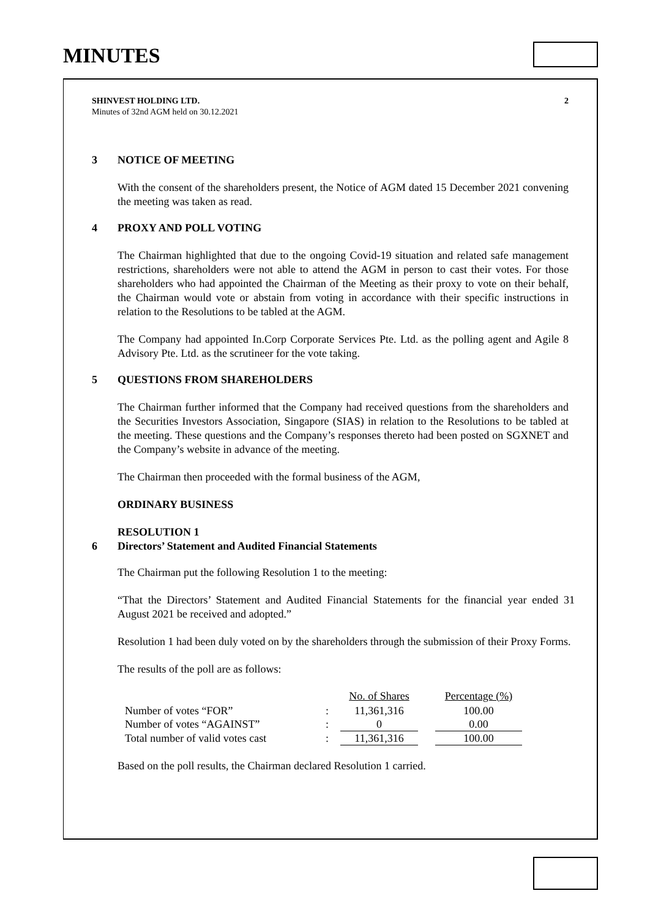MINUTES
SHINVEST HOLDING LTD.
Minutes of 32nd AGM held on 30.12.2021
2
3 NOTICE OF MEETING
With the consent of the shareholders present, the Notice of AGM dated 15 December 2021 convening the meeting was taken as read.
4 PROXY AND POLL VOTING
The Chairman highlighted that due to the ongoing Covid-19 situation and related safe management restrictions, shareholders were not able to attend the AGM in person to cast their votes. For those shareholders who had appointed the Chairman of the Meeting as their proxy to vote on their behalf, the Chairman would vote or abstain from voting in accordance with their specific instructions in relation to the Resolutions to be tabled at the AGM.
The Company had appointed In.Corp Corporate Services Pte. Ltd. as the polling agent and Agile 8 Advisory Pte. Ltd. as the scrutineer for the vote taking.
5 QUESTIONS FROM SHAREHOLDERS
The Chairman further informed that the Company had received questions from the shareholders and the Securities Investors Association, Singapore (SIAS) in relation to the Resolutions to be tabled at the meeting. These questions and the Company’s responses thereto had been posted on SGXNET and the Company’s website in advance of the meeting.
The Chairman then proceeded with the formal business of the AGM,
ORDINARY BUSINESS
RESOLUTION 1
6 Directors’ Statement and Audited Financial Statements
The Chairman put the following Resolution 1 to the meeting:
“That the Directors’ Statement and Audited Financial Statements for the financial year ended 31 August 2021 be received and adopted.”
Resolution 1 had been duly voted on by the shareholders through the submission of their Proxy Forms.
The results of the poll are as follows:
| | | No. of Shares | | Percentage (%) |
| Number of votes “FOR” | : | 11,361,316 | | 100.00 |
| Number of votes “AGAINST” | : | 0 | | 0.00 |
| Total number of valid votes cast | : | 11,361,316 | | 100.00 |
Based on the poll results, the Chairman declared Resolution 1 carried.